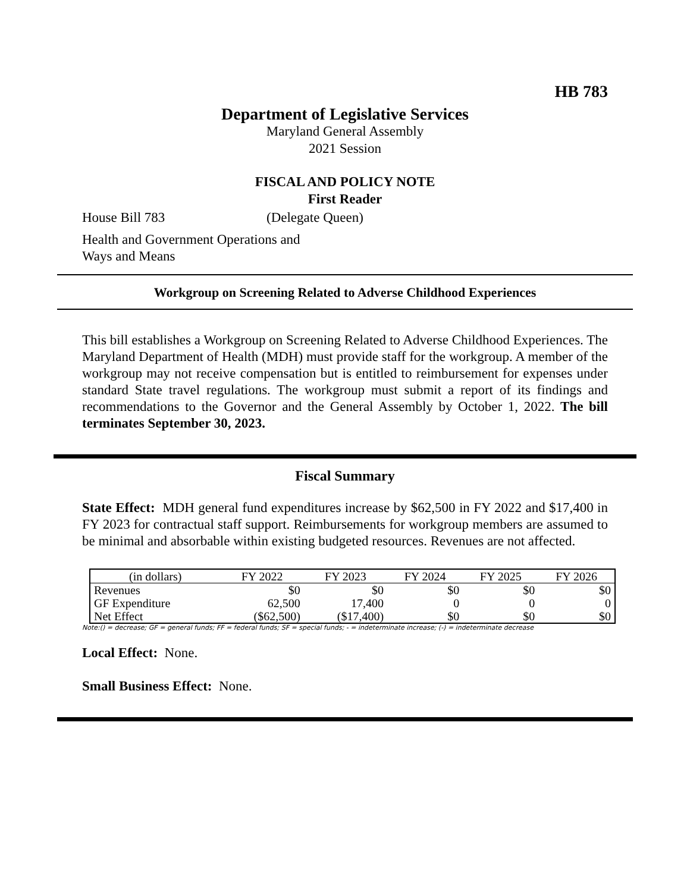HB 783
Department of Legislative Services
Maryland General Assembly
2021 Session
FISCAL AND POLICY NOTE
First Reader
House Bill 783 (Delegate Queen)
Health and Government Operations and
Ways and Means
Workgroup on Screening Related to Adverse Childhood Experiences
This bill establishes a Workgroup on Screening Related to Adverse Childhood Experiences. The Maryland Department of Health (MDH) must provide staff for the workgroup. A member of the workgroup may not receive compensation but is entitled to reimbursement for expenses under standard State travel regulations. The workgroup must submit a report of its findings and recommendations to the Governor and the General Assembly by October 1, 2022. The bill terminates September 30, 2023.
Fiscal Summary
State Effect: MDH general fund expenditures increase by $62,500 in FY 2022 and $17,400 in FY 2023 for contractual staff support. Reimbursements for workgroup members are assumed to be minimal and absorbable within existing budgeted resources. Revenues are not affected.
| (in dollars) | FY 2022 | FY 2023 | FY 2024 | FY 2025 | FY 2026 |
| --- | --- | --- | --- | --- | --- |
| Revenues | $0 | $0 | $0 | $0 | $0 |
| GF Expenditure | 62,500 | 17,400 | 0 | 0 | 0 |
| Net Effect | ($62,500) | ($17,400) | $0 | $0 | $0 |
Note:() = decrease; GF = general funds; FF = federal funds; SF = special funds; - = indeterminate increase; (-) = indeterminate decrease
Local Effect: None.
Small Business Effect: None.